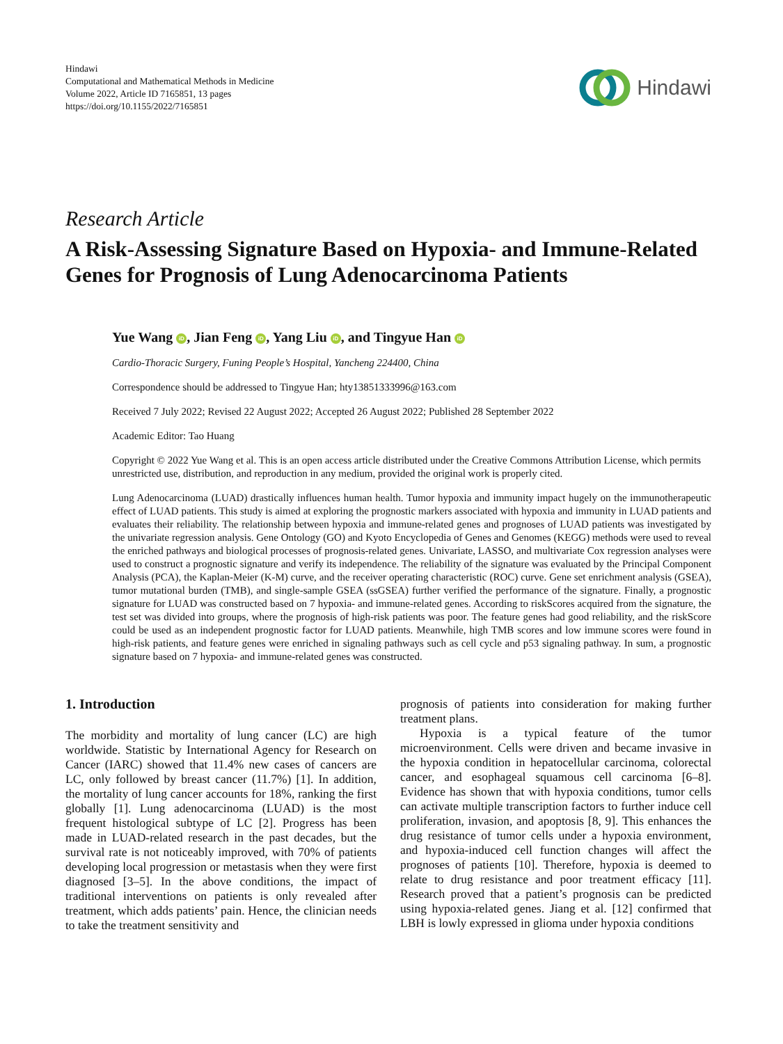Hindawi
Computational and Mathematical Methods in Medicine
Volume 2022, Article ID 7165851, 13 pages
https://doi.org/10.1155/2022/7165851
Hindawi
Research Article
A Risk-Assessing Signature Based on Hypoxia- and Immune-Related Genes for Prognosis of Lung Adenocarcinoma Patients
Yue Wang iD, Jian Feng iD, Yang Liu iD, and Tingyue Han iD
Cardio-Thoracic Surgery, Funing People’s Hospital, Yancheng 224400, China
Correspondence should be addressed to Tingyue Han; hty13851333996@163.com
Received 7 July 2022; Revised 22 August 2022; Accepted 26 August 2022; Published 28 September 2022
Academic Editor: Tao Huang
Copyright © 2022 Yue Wang et al. This is an open access article distributed under the Creative Commons Attribution License, which permits unrestricted use, distribution, and reproduction in any medium, provided the original work is properly cited.
Lung Adenocarcinoma (LUAD) drastically influences human health. Tumor hypoxia and immunity impact hugely on the immunotherapeutic effect of LUAD patients. This study is aimed at exploring the prognostic markers associated with hypoxia and immunity in LUAD patients and evaluates their reliability. The relationship between hypoxia and immune-related genes and prognoses of LUAD patients was investigated by the univariate regression analysis. Gene Ontology (GO) and Kyoto Encyclopedia of Genes and Genomes (KEGG) methods were used to reveal the enriched pathways and biological processes of prognosis-related genes. Univariate, LASSO, and multivariate Cox regression analyses were used to construct a prognostic signature and verify its independence. The reliability of the signature was evaluated by the Principal Component Analysis (PCA), the Kaplan-Meier (K-M) curve, and the receiver operating characteristic (ROC) curve. Gene set enrichment analysis (GSEA), tumor mutational burden (TMB), and single-sample GSEA (ssGSEA) further verified the performance of the signature. Finally, a prognostic signature for LUAD was constructed based on 7 hypoxia- and immune-related genes. According to riskScores acquired from the signature, the test set was divided into groups, where the prognosis of high-risk patients was poor. The feature genes had good reliability, and the riskScore could be used as an independent prognostic factor for LUAD patients. Meanwhile, high TMB scores and low immune scores were found in high-risk patients, and feature genes were enriched in signaling pathways such as cell cycle and p53 signaling pathway. In sum, a prognostic signature based on 7 hypoxia- and immune-related genes was constructed.
1. Introduction
The morbidity and mortality of lung cancer (LC) are high worldwide. Statistic by International Agency for Research on Cancer (IARC) showed that 11.4% new cases of cancers are LC, only followed by breast cancer (11.7%) [1]. In addition, the mortality of lung cancer accounts for 18%, ranking the first globally [1]. Lung adenocarcinoma (LUAD) is the most frequent histological subtype of LC [2]. Progress has been made in LUAD-related research in the past decades, but the survival rate is not noticeably improved, with 70% of patients developing local progression or metastasis when they were first diagnosed [3–5]. In the above conditions, the impact of traditional interventions on patients is only revealed after treatment, which adds patients’ pain. Hence, the clinician needs to take the treatment sensitivity and
prognosis of patients into consideration for making further treatment plans.
Hypoxia is a typical feature of the tumor microenvironment. Cells were driven and became invasive in the hypoxia condition in hepatocellular carcinoma, colorectal cancer, and esophageal squamous cell carcinoma [6–8]. Evidence has shown that with hypoxia conditions, tumor cells can activate multiple transcription factors to further induce cell proliferation, invasion, and apoptosis [8, 9]. This enhances the drug resistance of tumor cells under a hypoxia environment, and hypoxia-induced cell function changes will affect the prognoses of patients [10]. Therefore, hypoxia is deemed to relate to drug resistance and poor treatment efficacy [11]. Research proved that a patient’s prognosis can be predicted using hypoxia-related genes. Jiang et al. [12] confirmed that LBH is lowly expressed in glioma under hypoxia conditions